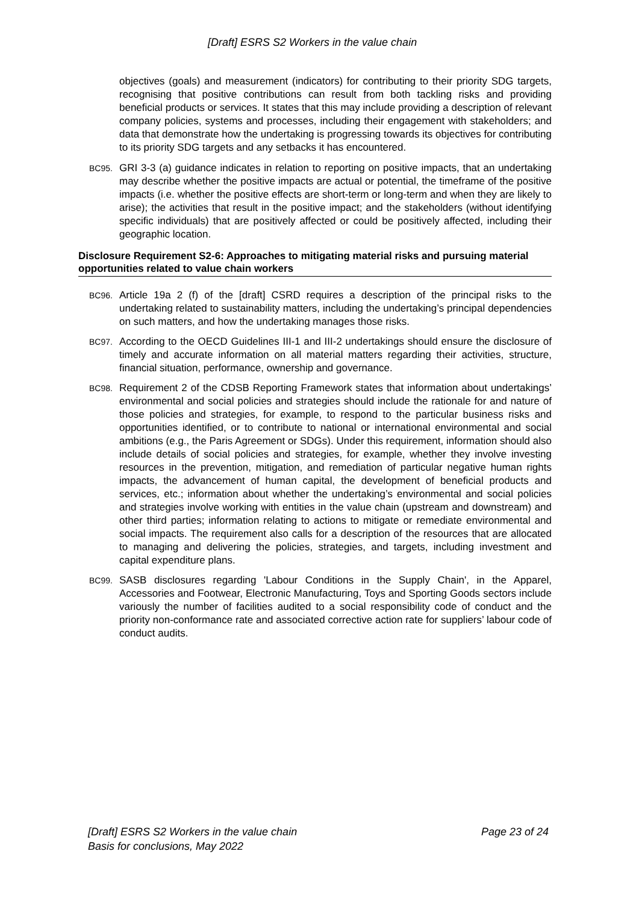[Draft] ESRS S2 Workers in the value chain
objectives (goals) and measurement (indicators) for contributing to their priority SDG targets, recognising that positive contributions can result from both tackling risks and providing beneficial products or services. It states that this may include providing a description of relevant company policies, systems and processes, including their engagement with stakeholders; and data that demonstrate how the undertaking is progressing towards its objectives for contributing to its priority SDG targets and any setbacks it has encountered.
BC95.
GRI 3-3 (a) guidance indicates in relation to reporting on positive impacts, that an undertaking may describe whether the positive impacts are actual or potential, the timeframe of the positive impacts (i.e. whether the positive effects are short-term or long-term and when they are likely to arise); the activities that result in the positive impact; and the stakeholders (without identifying specific individuals) that are positively affected or could be positively affected, including their geographic location.
Disclosure Requirement S2-6: Approaches to mitigating material risks and pursuing material opportunities related to value chain workers
BC96.
Article 19a 2 (f) of the [draft] CSRD requires a description of the principal risks to the undertaking related to sustainability matters, including the undertaking’s principal dependencies on such matters, and how the undertaking manages those risks.
BC97.
According to the OECD Guidelines III-1 and III-2 undertakings should ensure the disclosure of timely and accurate information on all material matters regarding their activities, structure, financial situation, performance, ownership and governance.
BC98.
Requirement 2 of the CDSB Reporting Framework states that information about undertakings’ environmental and social policies and strategies should include the rationale for and nature of those policies and strategies, for example, to respond to the particular business risks and opportunities identified, or to contribute to national or international environmental and social ambitions (e.g., the Paris Agreement or SDGs). Under this requirement, information should also include details of social policies and strategies, for example, whether they involve investing resources in the prevention, mitigation, and remediation of particular negative human rights impacts, the advancement of human capital, the development of beneficial products and services, etc.; information about whether the undertaking’s environmental and social policies and strategies involve working with entities in the value chain (upstream and downstream) and other third parties; information relating to actions to mitigate or remediate environmental and social impacts. The requirement also calls for a description of the resources that are allocated to managing and delivering the policies, strategies, and targets, including investment and capital expenditure plans.
BC99.
SASB disclosures regarding 'Labour Conditions in the Supply Chain', in the Apparel, Accessories and Footwear, Electronic Manufacturing, Toys and Sporting Goods sectors include variously the number of facilities audited to a social responsibility code of conduct and the priority non-conformance rate and associated corrective action rate for suppliers’ labour code of conduct audits.
[Draft] ESRS S2 Workers in the value chain
Basis for conclusions, May 2022
Page 23 of 24